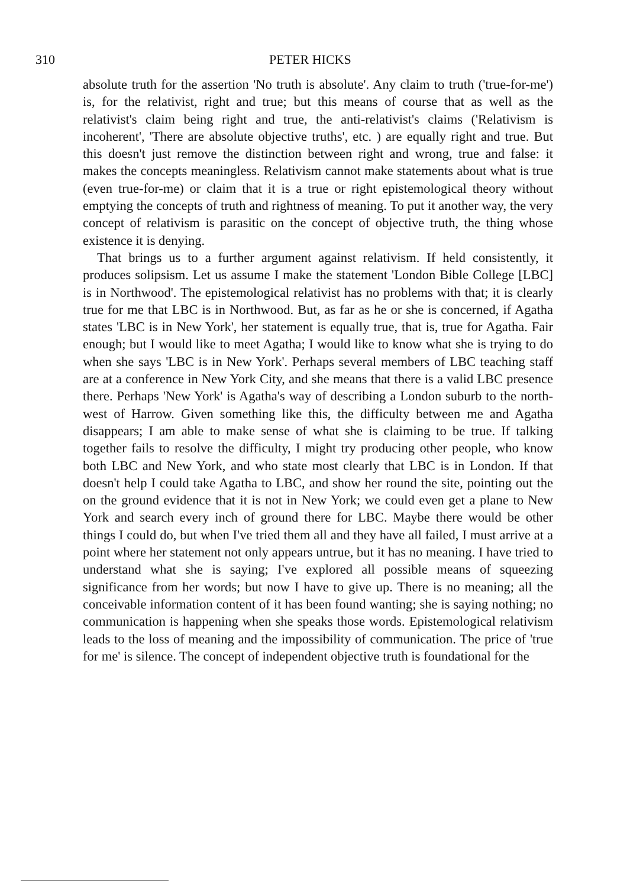310 PETER HICKS
absolute truth for the assertion 'No truth is absolute'. Any claim to truth ('true-for-me') is, for the relativist, right and true; but this means of course that as well as the relativist's claim being right and true, the anti-relativist's claims ('Relativism is incoherent', 'There are absolute objective truths', etc. ) are equally right and true. But this doesn't just remove the distinction between right and wrong, true and false: it makes the concepts meaningless. Relativism cannot make statements about what is true (even true-for-me) or claim that it is a true or right epistemological theory without emptying the concepts of truth and rightness of meaning. To put it another way, the very concept of relativism is parasitic on the concept of objective truth, the thing whose existence it is denying.
That brings us to a further argument against relativism. If held consistently, it produces solipsism. Let us assume I make the statement 'London Bible College [LBC] is in Northwood'. The epistemological relativist has no problems with that; it is clearly true for me that LBC is in Northwood. But, as far as he or she is concerned, if Agatha states 'LBC is in New York', her statement is equally true, that is, true for Agatha. Fair enough; but I would like to meet Agatha; I would like to know what she is trying to do when she says 'LBC is in New York'. Perhaps several members of LBC teaching staff are at a conference in New York City, and she means that there is a valid LBC presence there. Perhaps 'New York' is Agatha's way of describing a London suburb to the north-west of Harrow. Given something like this, the difficulty between me and Agatha disappears; I am able to make sense of what she is claiming to be true. If talking together fails to resolve the difficulty, I might try producing other people, who know both LBC and New York, and who state most clearly that LBC is in London. If that doesn't help I could take Agatha to LBC, and show her round the site, pointing out the on the ground evidence that it is not in New York; we could even get a plane to New York and search every inch of ground there for LBC. Maybe there would be other things I could do, but when I've tried them all and they have all failed, I must arrive at a point where her statement not only appears untrue, but it has no meaning. I have tried to understand what she is saying; I've explored all possible means of squeezing significance from her words; but now I have to give up. There is no meaning; all the conceivable information content of it has been found wanting; she is saying nothing; no communication is happening when she speaks those words. Epistemological relativism leads to the loss of meaning and the impossibility of communication. The price of 'true for me' is silence. The concept of independent objective truth is foundational for the